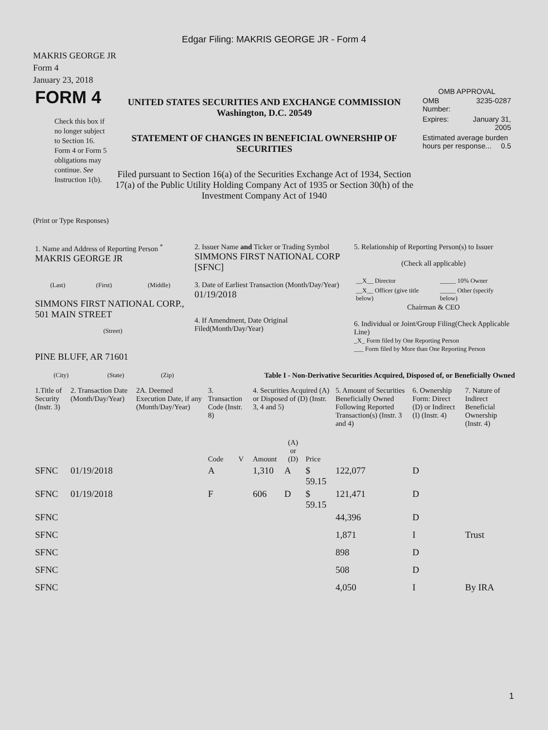Edgar Filing: MAKRIS GEORGE JR - Form 4
MAKRIS GEORGE JR
Form 4
January 23, 2018
| FORM 4 Check this box if no longer subject to Section 16. Form 4 or Form 5 obligations may continue. See Instruction 1(b). | UNITED STATES SECURITIES AND EXCHANGE COMMISSION Washington, D.C. 20549 STATEMENT OF CHANGES IN BENEFICIAL OWNERSHIP OF SECURITIES Filed pursuant to Section 16(a) of the Securities Exchange Act of 1934, Section 17(a) of the Public Utility Holding Company Act of 1935 or Section 30(h) of the Investment Company Act of 1940 | OMB APPROVAL / OMB Number: / 3235-0287 / / Expires: / January 31, 2005 / / Estimated average burden hours per response... 0.5 / / |
(Print or Type Responses)
| 1. Name and Address of Reporting Person <sup>*</sup> MAKRIS GEORGE JR / (Last) / (First) / (Middle) / SIMMONS FIRST NATIONAL CORP., 501 MAIN STREET (Street) PINE BLUFF, AR 71601 / (City) / (State) / (Zip) / | 2. Issuer Name and Ticker or Trading Symbol SIMMONS FIRST NATIONAL CORP [SFNC] 3. Date of Earliest Transaction (Month/Day/Year) 01/19/2018 4. If Amendment, Date Original Filed(Month/Day/Year) | 5. Relationship of Reporting Person(s) to Issuer (Check all applicable) / __X__ Director / _____ 10% Owner / / __X__ Officer (give title below) / _____ Other (specify below) / Chairman & CEO 6. Individual or Joint/Group Filing(Check Applicable Line) _X_ Form filed by One Reporting Person ___ Form filed by More than One Reporting Person |
Table I - Non-Derivative Securities Acquired, Disposed of, or Beneficially Owned
| 1.Title of Security (Instr. 3) | 2. Transaction Date (Month/Day/Year) | 2A. Deemed Execution Date, if any (Month/Day/Year) | 3. Transaction Code (Instr. 8) | | 4. Securities Acquired (A) or Disposed of (D) (Instr. 3, 4 and 5) | | | 5. Amount of Securities Beneficially Owned Following Reported Transaction(s) (Instr. 3 and 4) | 6. Ownership Form: Direct (D) or Indirect (I) (Instr. 4) | 7. Nature of Indirect Beneficial Ownership (Instr. 4) |
| --- | --- | --- | --- | --- | --- | --- | --- | --- | --- | --- |
| | | | Code | V | Amount | (A) or (D) | Price | | | |
| SFNC | 01/19/2018 | | A | | 1,310 | A | $ 59.15 | 122,077 | D | |
| SFNC | 01/19/2018 | | F | | 606 | D | $ 59.15 | 121,471 | D | |
| SFNC | | | | | | | | 44,396 | D | |
| SFNC | | | | | | | | 1,871 | I | Trust |
| SFNC | | | | | | | | 898 | D | |
| SFNC | | | | | | | | 508 | D | |
| SFNC | | | | | | | | 4,050 | I | By IRA |
1